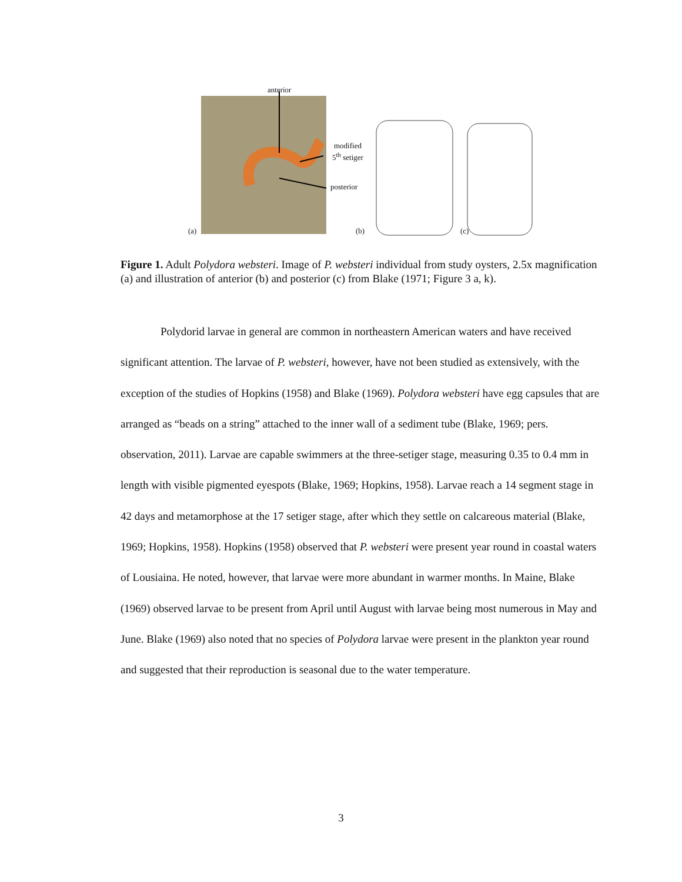anterior
modified
5<sup>th</sup> setiger
posterior
(a) (b) (c)
Figure 1. Adult Polydora websteri. Image of P. websteri individual from study oysters, 2.5x magnification (a) and illustration of anterior (b) and posterior (c) from Blake (1971; Figure 3 a, k).
Polydorid larvae in general are common in northeastern American waters and have received significant attention. The larvae of P. websteri, however, have not been studied as extensively, with the exception of the studies of Hopkins (1958) and Blake (1969). Polydora websteri have egg capsules that are arranged as “beads on a string” attached to the inner wall of a sediment tube (Blake, 1969; pers. observation, 2011). Larvae are capable swimmers at the three-setiger stage, measuring 0.35 to 0.4 mm in length with visible pigmented eyespots (Blake, 1969; Hopkins, 1958). Larvae reach a 14 segment stage in 42 days and metamorphose at the 17 setiger stage, after which they settle on calcareous material (Blake, 1969; Hopkins, 1958). Hopkins (1958) observed that P. websteri were present year round in coastal waters of Lousiaina. He noted, however, that larvae were more abundant in warmer months. In Maine, Blake (1969) observed larvae to be present from April until August with larvae being most numerous in May and June. Blake (1969) also noted that no species of Polydora larvae were present in the plankton year round and suggested that their reproduction is seasonal due to the water temperature.
3